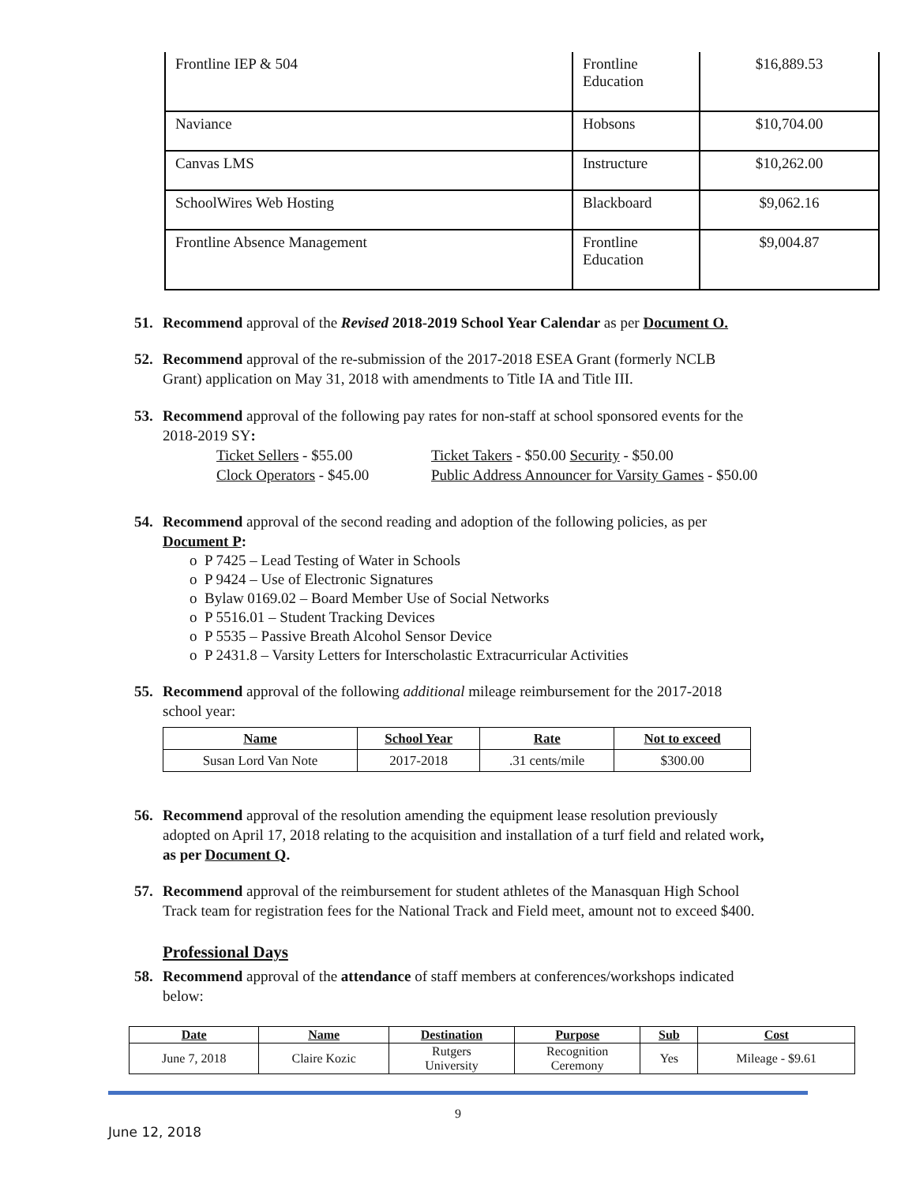| Frontline IEP & 504 | Frontline Education | $16,889.53 |
| Naviance | Hobsons | $10,704.00 |
| Canvas LMS | Instructure | $10,262.00 |
| SchoolWires Web Hosting | Blackboard | $9,062.16 |
| Frontline Absence Management | Frontline Education | $9,004.87 |
51. Recommend approval of the Revised 2018-2019 School Year Calendar as per Document O.
52. Recommend approval of the re-submission of the 2017-2018 ESEA Grant (formerly NCLB
Grant) application on May 31, 2018 with amendments to Title IA and Title III.
53. Recommend approval of the following pay rates for non-staff at school sponsored events for the
2018-2019 SY:
Ticket Sellers - $55.00
Clock Operators - $45.00
Ticket Takers - $50.00 Security - $50.00
Public Address Announcer for Varsity Games - $50.00
54. Recommend approval of the second reading and adoption of the following policies, as per
Document P:
o P 7425 – Lead Testing of Water in Schools
o P 9424 – Use of Electronic Signatures
o Bylaw 0169.02 – Board Member Use of Social Networks
o P 5516.01 – Student Tracking Devices
o P 5535 – Passive Breath Alcohol Sensor Device
o P 2431.8 – Varsity Letters for Interscholastic Extracurricular Activities
55. Recommend approval of the following additional mileage reimbursement for the 2017-2018
school year:
| Name | School Year | Rate | Not to exceed |
| --- | --- | --- | --- |
| Susan Lord Van Note | 2017-2018 | .31 cents/mile | $300.00 |
56. Recommend approval of the resolution amending the equipment lease resolution previously
adopted on April 17, 2018 relating to the acquisition and installation of a turf field and related work,
as per Document Q.
57. Recommend approval of the reimbursement for student athletes of the Manasquan High School
Track team for registration fees for the National Track and Field meet, amount not to exceed $400.
Professional Days
58. Recommend approval of the attendance of staff members at conferences/workshops indicated
below:
| Date | Name | Destination | Purpose | Sub | Cost |
| --- | --- | --- | --- | --- | --- |
| June 7, 2018 | Claire Kozic | Rutgers University | Recognition Ceremony | Yes | Mileage - $9.61 |
9
June 12, 2018